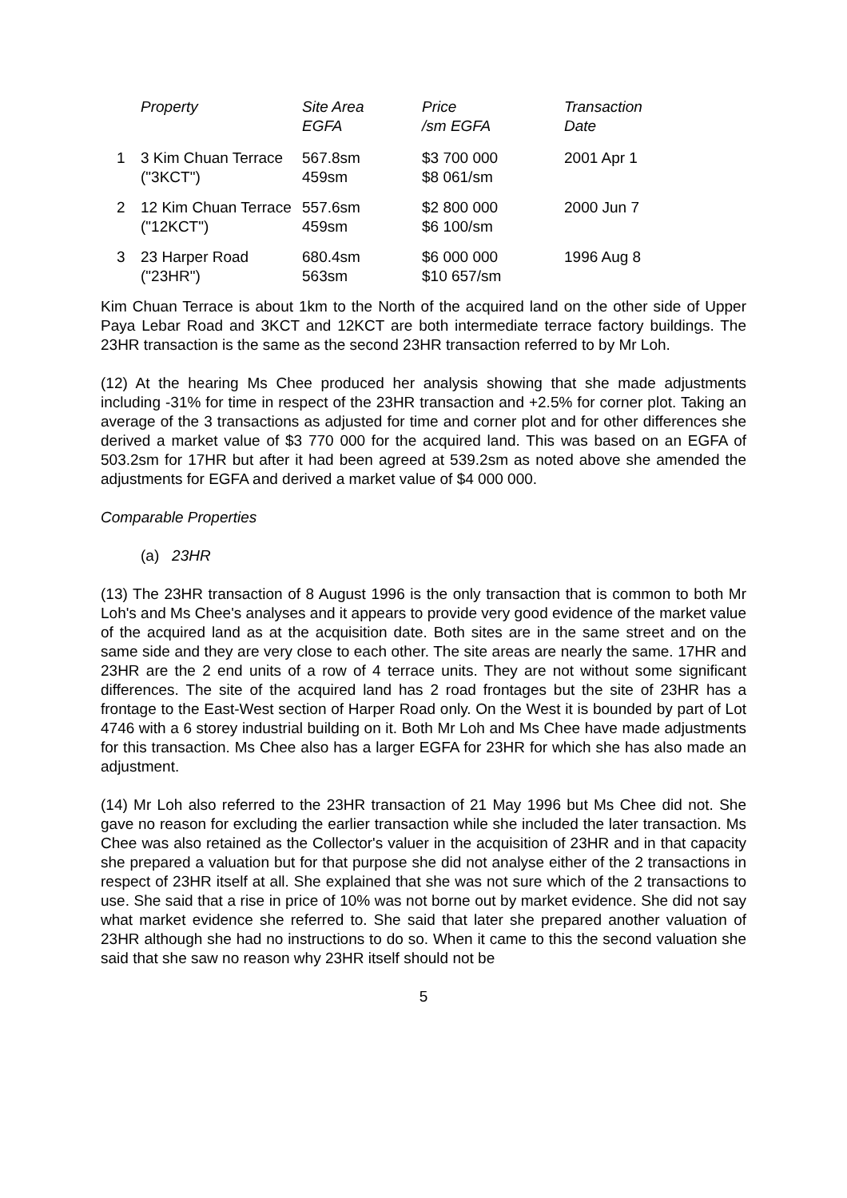| | Property | Site Area EGFA | Price /sm EGFA | Transaction Date |
| --- | --- | --- | --- | --- |
| 1 | 3 Kim Chuan Terrace ("3KCT") | 567.8sm 459sm | $3 700 000 $8 061/sm | 2001 Apr 1 |
| 2 | 12 Kim Chuan Terrace ("12KCT") | 557.6sm 459sm | $2 800 000 $6 100/sm | 2000 Jun 7 |
| 3 | 23 Harper Road ("23HR") | 680.4sm 563sm | $6 000 000 $10 657/sm | 1996 Aug 8 |
Kim Chuan Terrace is about 1km to the North of the acquired land on the other side of Upper Paya Lebar Road and 3KCT and 12KCT are both intermediate terrace factory buildings. The 23HR transaction is the same as the second 23HR transaction referred to by Mr Loh.
(12) At the hearing Ms Chee produced her analysis showing that she made adjustments including -31% for time in respect of the 23HR transaction and +2.5% for corner plot. Taking an average of the 3 transactions as adjusted for time and corner plot and for other differences she derived a market value of $3 770 000 for the acquired land. This was based on an EGFA of 503.2sm for 17HR but after it had been agreed at 539.2sm as noted above she amended the adjustments for EGFA and derived a market value of $4 000 000.
Comparable Properties
(a) 23HR
(13) The 23HR transaction of 8 August 1996 is the only transaction that is common to both Mr Loh's and Ms Chee's analyses and it appears to provide very good evidence of the market value of the acquired land as at the acquisition date. Both sites are in the same street and on the same side and they are very close to each other. The site areas are nearly the same. 17HR and 23HR are the 2 end units of a row of 4 terrace units. They are not without some significant differences. The site of the acquired land has 2 road frontages but the site of 23HR has a frontage to the East-West section of Harper Road only. On the West it is bounded by part of Lot 4746 with a 6 storey industrial building on it. Both Mr Loh and Ms Chee have made adjustments for this transaction. Ms Chee also has a larger EGFA for 23HR for which she has also made an adjustment.
(14) Mr Loh also referred to the 23HR transaction of 21 May 1996 but Ms Chee did not. She gave no reason for excluding the earlier transaction while she included the later transaction. Ms Chee was also retained as the Collector's valuer in the acquisition of 23HR and in that capacity she prepared a valuation but for that purpose she did not analyse either of the 2 transactions in respect of 23HR itself at all. She explained that she was not sure which of the 2 transactions to use. She said that a rise in price of 10% was not borne out by market evidence. She did not say what market evidence she referred to. She said that later she prepared another valuation of 23HR although she had no instructions to do so. When it came to this the second valuation she said that she saw no reason why 23HR itself should not be
5